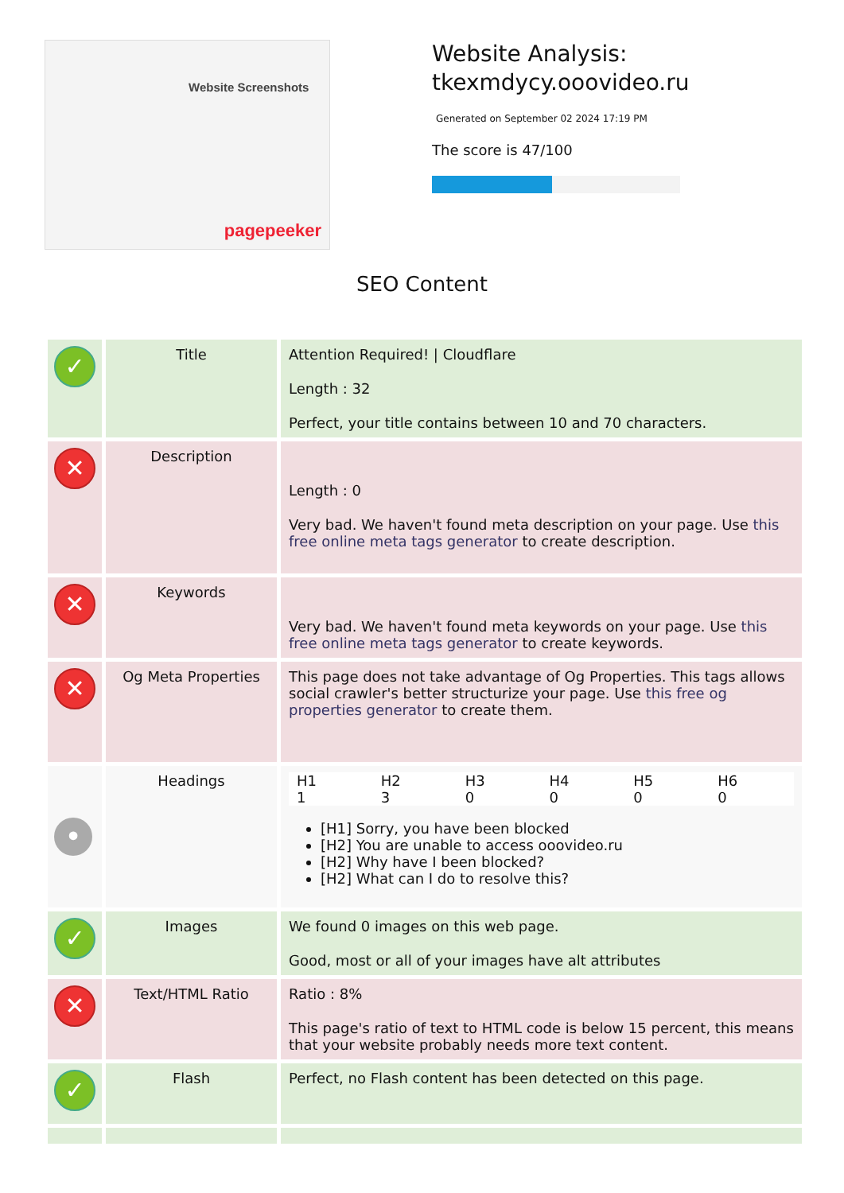Website Screenshots
pagepeeker
Website Analysis:
tkexmdycy.ooovideo.ru
Generated on September 02 2024 17:19 PM
The score is 47/100
SEO Content
| ✓ | Title | Attention Required! / Cloudflare Length : 32 Perfect, your title contains between 10 and 70 characters. |
| ✕ | Description | Length : 0 Very bad. We haven't found meta description on your page. Use this free online meta tags generator to create description. |
| ✕ | Keywords | Very bad. We haven't found meta keywords on your page. Use this free online meta tags generator to create keywords. |
| ✕ | Og Meta Properties | This page does not take advantage of Og Properties. This tags allows social crawler's better structurize your page. Use this free og properties generator to create them. |
| • | Headings | / H1 1 / H2 3 / H3 0 / H4 0 / H5 0 / H6 0 / [H1] Sorry, you have been blocked [H2] You are unable to access ooovideo.ru [H2] Why have I been blocked? [H2] What can I do to resolve this? |
| ✓ | Images | We found 0 images on this web page. Good, most or all of your images have alt attributes |
| ✕ | Text/HTML Ratio | Ratio : 8% This page's ratio of text to HTML code is below 15 percent, this means that your website probably needs more text content. |
| ✓ | Flash | Perfect, no Flash content has been detected on this page. |